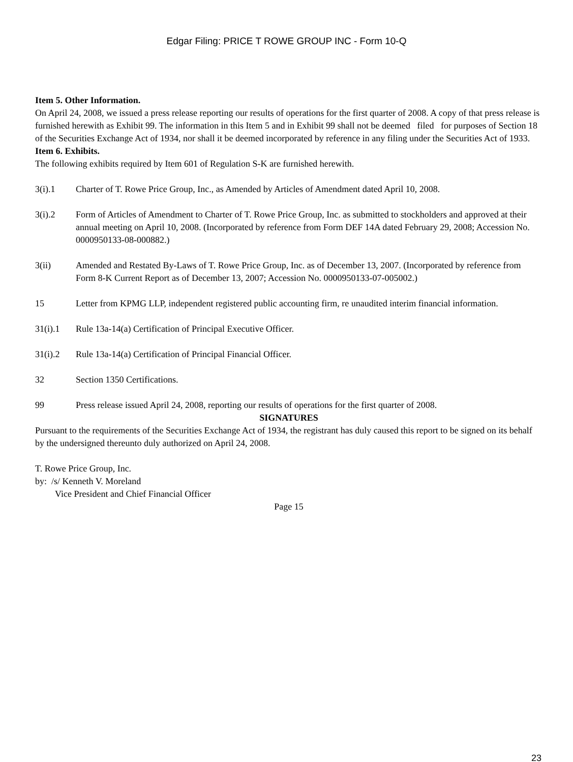Edgar Filing: PRICE T ROWE GROUP INC - Form 10-Q
Item 5. Other Information.
On April 24, 2008, we issued a press release reporting our results of operations for the first quarter of 2008. A copy of that press release is furnished herewith as Exhibit 99. The information in this Item 5 and in Exhibit 99 shall not be deemed filed for purposes of Section 18 of the Securities Exchange Act of 1934, nor shall it be deemed incorporated by reference in any filing under the Securities Act of 1933.
Item 6. Exhibits.
The following exhibits required by Item 601 of Regulation S-K are furnished herewith.
3(i).1 Charter of T. Rowe Price Group, Inc., as Amended by Articles of Amendment dated April 10, 2008.
3(i).2 Form of Articles of Amendment to Charter of T. Rowe Price Group, Inc. as submitted to stockholders and approved at their annual meeting on April 10, 2008. (Incorporated by reference from Form DEF 14A dated February 29, 2008; Accession No. 0000950133-08-000882.)
3(ii) Amended and Restated By-Laws of T. Rowe Price Group, Inc. as of December 13, 2007. (Incorporated by reference from Form 8-K Current Report as of December 13, 2007; Accession No. 0000950133-07-005002.)
15 Letter from KPMG LLP, independent registered public accounting firm, re unaudited interim financial information.
31(i).1 Rule 13a-14(a) Certification of Principal Executive Officer.
31(i).2 Rule 13a-14(a) Certification of Principal Financial Officer.
32 Section 1350 Certifications.
99 Press release issued April 24, 2008, reporting our results of operations for the first quarter of 2008.
SIGNATURES
Pursuant to the requirements of the Securities Exchange Act of 1934, the registrant has duly caused this report to be signed on its behalf by the undersigned thereunto duly authorized on April 24, 2008.
T. Rowe Price Group, Inc.
by: /s/ Kenneth V. Moreland
Vice President and Chief Financial Officer
Page 15
23